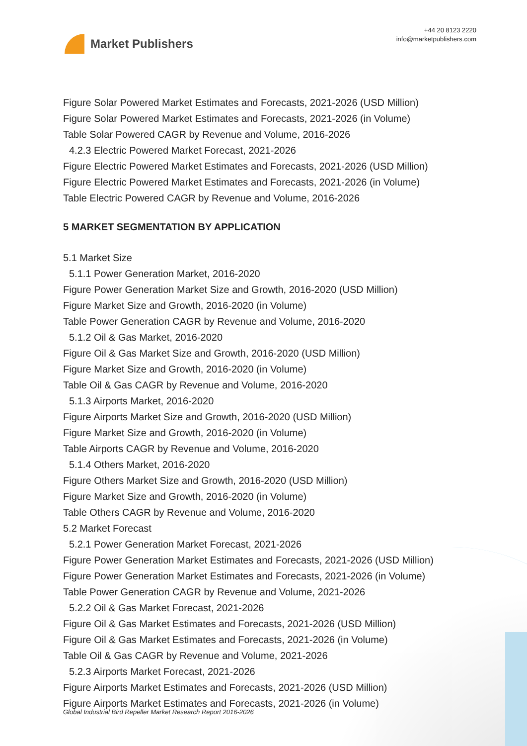Market Publishers
+44 20 8123 2220
info@marketpublishers.com
Figure Solar Powered Market Estimates and Forecasts, 2021-2026 (USD Million)
Figure Solar Powered Market Estimates and Forecasts, 2021-2026 (in Volume)
Table Solar Powered CAGR by Revenue and Volume, 2016-2026
4.2.3 Electric Powered Market Forecast, 2021-2026
Figure Electric Powered Market Estimates and Forecasts, 2021-2026 (USD Million)
Figure Electric Powered Market Estimates and Forecasts, 2021-2026 (in Volume)
Table Electric Powered CAGR by Revenue and Volume, 2016-2026
5 MARKET SEGMENTATION BY APPLICATION
5.1 Market Size
5.1.1 Power Generation Market, 2016-2020
Figure Power Generation Market Size and Growth, 2016-2020 (USD Million)
Figure Market Size and Growth, 2016-2020 (in Volume)
Table Power Generation CAGR by Revenue and Volume, 2016-2020
5.1.2 Oil & Gas Market, 2016-2020
Figure Oil & Gas Market Size and Growth, 2016-2020 (USD Million)
Figure Market Size and Growth, 2016-2020 (in Volume)
Table Oil & Gas CAGR by Revenue and Volume, 2016-2020
5.1.3 Airports Market, 2016-2020
Figure Airports Market Size and Growth, 2016-2020 (USD Million)
Figure Market Size and Growth, 2016-2020 (in Volume)
Table Airports CAGR by Revenue and Volume, 2016-2020
5.1.4 Others Market, 2016-2020
Figure Others Market Size and Growth, 2016-2020 (USD Million)
Figure Market Size and Growth, 2016-2020 (in Volume)
Table Others CAGR by Revenue and Volume, 2016-2020
5.2 Market Forecast
5.2.1 Power Generation Market Forecast, 2021-2026
Figure Power Generation Market Estimates and Forecasts, 2021-2026 (USD Million)
Figure Power Generation Market Estimates and Forecasts, 2021-2026 (in Volume)
Table Power Generation CAGR by Revenue and Volume, 2021-2026
5.2.2 Oil & Gas Market Forecast, 2021-2026
Figure Oil & Gas Market Estimates and Forecasts, 2021-2026 (USD Million)
Figure Oil & Gas Market Estimates and Forecasts, 2021-2026 (in Volume)
Table Oil & Gas CAGR by Revenue and Volume, 2021-2026
5.2.3 Airports Market Forecast, 2021-2026
Figure Airports Market Estimates and Forecasts, 2021-2026 (USD Million)
Figure Airports Market Estimates and Forecasts, 2021-2026 (in Volume)
Global Industrial Bird Repeller Market Research Report 2016-2026